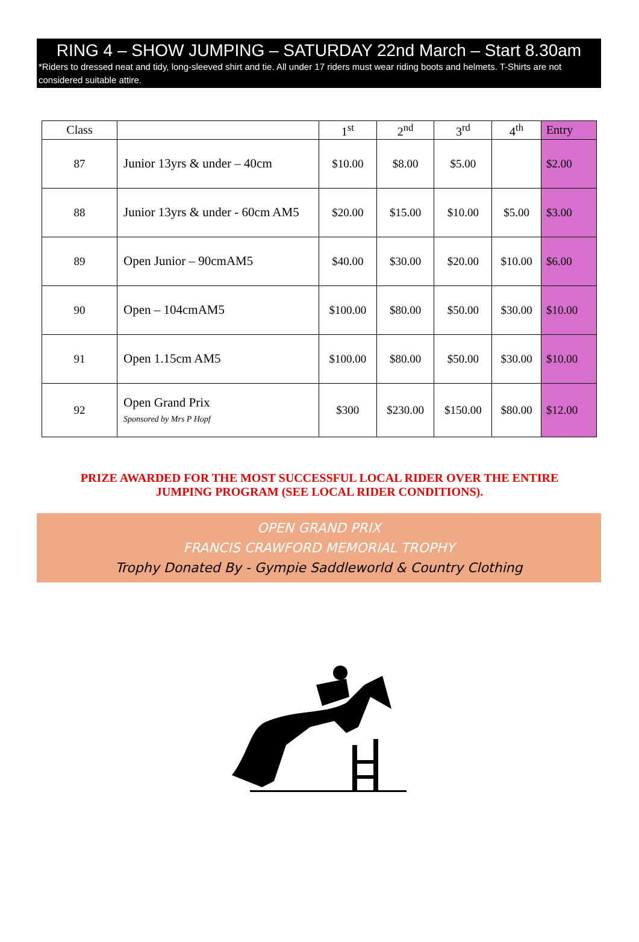RING 4 – SHOW JUMPING – SATURDAY 22nd March – Start 8.30am
*Riders to dressed neat and tidy, long-sleeved shirt and tie. All under 17 riders must wear riding boots and helmets. T-Shirts are not considered suitable attire.
| Class | | 1<sup>st</sup> | 2<sup>nd</sup> | 3<sup>rd</sup> | 4<sup>th</sup> | Entry |
| --- | --- | --- | --- | --- | --- | --- |
| 87 | Junior 13yrs & under – 40cm | $10.00 | $8.00 | $5.00 | | $2.00 |
| 88 | Junior 13yrs & under - 60cm AM5 | $20.00 | $15.00 | $10.00 | $5.00 | $3.00 |
| 89 | Open Junior – 90cmAM5 | $40.00 | $30.00 | $20.00 | $10.00 | $6.00 |
| 90 | Open – 104cmAM5 | $100.00 | $80.00 | $50.00 | $30.00 | $10.00 |
| 91 | Open 1.15cm AM5 | $100.00 | $80.00 | $50.00 | $30.00 | $10.00 |
| 92 | Open Grand Prix Sponsored by Mrs P Hopf | $300 | $230.00 | $150.00 | $80.00 | $12.00 |
PRIZE AWARDED FOR THE MOST SUCCESSFUL LOCAL RIDER OVER THE ENTIRE
JUMPING PROGRAM (SEE LOCAL RIDER CONDITIONS).
OPEN GRAND PRIX
FRANCIS CRAWFORD MEMORIAL TROPHY
Trophy Donated By - Gympie Saddleworld & Country Clothing